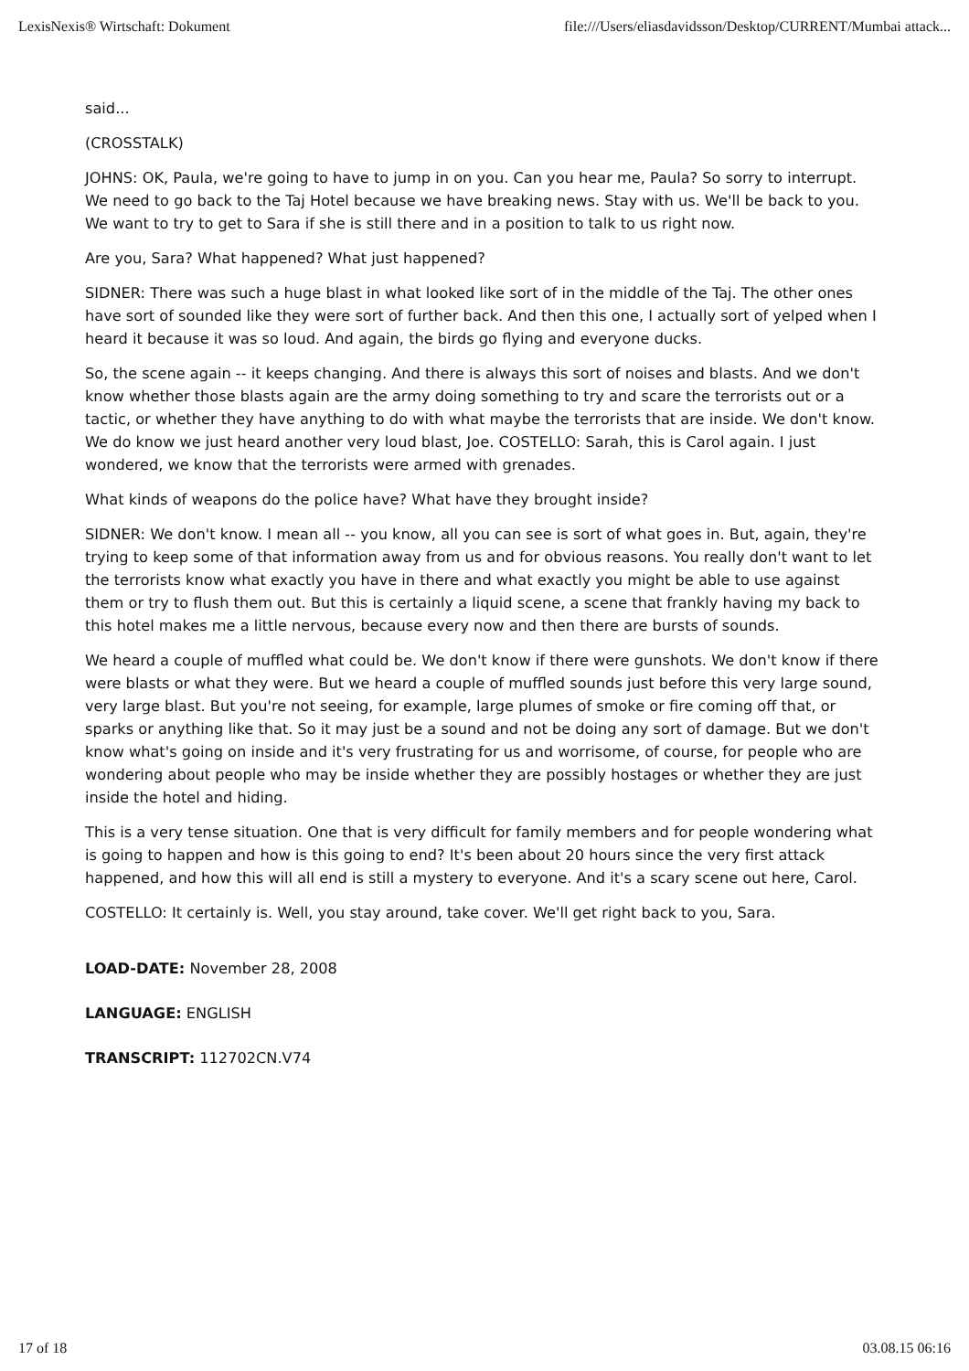LexisNexis® Wirtschaft: Dokument file:///Users/eliasdavidsson/Desktop/CURRENT/Mumbai attack...
said...
(CROSSTALK)
JOHNS: OK, Paula, we're going to have to jump in on you. Can you hear me, Paula? So sorry to interrupt. We need to go back to the Taj Hotel because we have breaking news. Stay with us. We'll be back to you. We want to try to get to Sara if she is still there and in a position to talk to us right now.
Are you, Sara? What happened? What just happened?
SIDNER: There was such a huge blast in what looked like sort of in the middle of the Taj. The other ones have sort of sounded like they were sort of further back. And then this one, I actually sort of yelped when I heard it because it was so loud. And again, the birds go flying and everyone ducks.
So, the scene again -- it keeps changing. And there is always this sort of noises and blasts. And we don't know whether those blasts again are the army doing something to try and scare the terrorists out or a tactic, or whether they have anything to do with what maybe the terrorists that are inside. We don't know. We do know we just heard another very loud blast, Joe. COSTELLO: Sarah, this is Carol again. I just wondered, we know that the terrorists were armed with grenades.
What kinds of weapons do the police have? What have they brought inside?
SIDNER: We don't know. I mean all -- you know, all you can see is sort of what goes in. But, again, they're trying to keep some of that information away from us and for obvious reasons. You really don't want to let the terrorists know what exactly you have in there and what exactly you might be able to use against them or try to flush them out. But this is certainly a liquid scene, a scene that frankly having my back to this hotel makes me a little nervous, because every now and then there are bursts of sounds.
We heard a couple of muffled what could be. We don't know if there were gunshots. We don't know if there were blasts or what they were. But we heard a couple of muffled sounds just before this very large sound, very large blast. But you're not seeing, for example, large plumes of smoke or fire coming off that, or sparks or anything like that. So it may just be a sound and not be doing any sort of damage. But we don't know what's going on inside and it's very frustrating for us and worrisome, of course, for people who are wondering about people who may be inside whether they are possibly hostages or whether they are just inside the hotel and hiding.
This is a very tense situation. One that is very difficult for family members and for people wondering what is going to happen and how is this going to end? It's been about 20 hours since the very first attack happened, and how this will all end is still a mystery to everyone. And it's a scary scene out here, Carol.
COSTELLO: It certainly is. Well, you stay around, take cover. We'll get right back to you, Sara.
LOAD-DATE: November 28, 2008
LANGUAGE: ENGLISH
TRANSCRIPT: 112702CN.V74
17 of 18 03.08.15 06:16